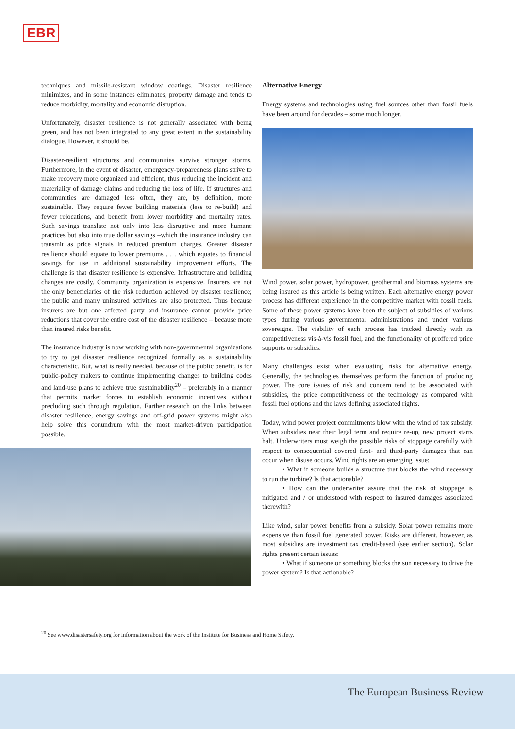EBR
techniques and missile-resistant window coatings. Disaster resilience minimizes, and in some instances eliminates, property damage and tends to reduce morbidity, mortality and economic disruption.
Unfortunately, disaster resilience is not generally associated with being green, and has not been integrated to any great extent in the sustainability dialogue. However, it should be.
Disaster-resilient structures and communities survive stronger storms. Furthermore, in the event of disaster, emergency-preparedness plans strive to make recovery more organized and efficient, thus reducing the incident and materiality of damage claims and reducing the loss of life. If structures and communities are damaged less often, they are, by definition, more sustainable. They require fewer building materials (less to re-build) and fewer relocations, and benefit from lower morbidity and mortality rates. Such savings translate not only into less disruptive and more humane practices but also into true dollar savings –which the insurance industry can transmit as price signals in reduced premium charges. Greater disaster resilience should equate to lower premiums . . . which equates to financial savings for use in additional sustainability improvement efforts. The challenge is that disaster resilience is expensive. Infrastructure and building changes are costly. Community organization is expensive. Insurers are not the only beneficiaries of the risk reduction achieved by disaster resilience; the public and many uninsured activities are also protected. Thus because insurers are but one affected party and insurance cannot provide price reductions that cover the entire cost of the disaster resilience – because more than insured risks benefit.
The insurance industry is now working with non-governmental organizations to try to get disaster resilience recognized formally as a sustainability characteristic. But, what is really needed, because of the public benefit, is for public-policy makers to continue implementing changes to building codes and land-use plans to achieve true sustainability<sup>20</sup> – preferably in a manner that permits market forces to establish economic incentives without precluding such through regulation. Further research on the links between disaster resilience, energy savings and off-grid power systems might also help solve this conundrum with the most market-driven participation possible.
Alternative Energy
Energy systems and technologies using fuel sources other than fossil fuels have been around for decades – some much longer.
Wind power, solar power, hydropower, geothermal and biomass systems are being insured as this article is being written. Each alternative energy power process has different experience in the competitive market with fossil fuels. Some of these power systems have been the subject of subsidies of various types during various governmental administrations and under various sovereigns. The viability of each process has tracked directly with its competitiveness vis-à-vis fossil fuel, and the functionality of proffered price supports or subsidies.
Many challenges exist when evaluating risks for alternative energy. Generally, the technologies themselves perform the function of producing power. The core issues of risk and concern tend to be associated with subsidies, the price competitiveness of the technology as compared with fossil fuel options and the laws defining associated rights.
Today, wind power project commitments blow with the wind of tax subsidy. When subsidies near their legal term and require re-up, new project starts halt. Underwriters must weigh the possible risks of stoppage carefully with respect to consequential covered first- and third-party damages that can occur when disuse occurs. Wind rights are an emerging issue:
   • What if someone builds a structure that blocks the wind necessary to run the turbine? Is that actionable?
   • How can the underwriter assure that the risk of stoppage is mitigated and / or understood with respect to insured damages associated therewith?
Like wind, solar power benefits from a subsidy. Solar power remains more expensive than fossil fuel generated power. Risks are different, however, as most subsidies are investment tax credit-based (see earlier section). Solar rights present certain issues:
   • What if someone or something blocks the sun necessary to drive the power system? Is that actionable?
<sup>20</sup> See www.disastersafety.org for information about the work of the Institute for Business and Home Safety.
The European Business Review